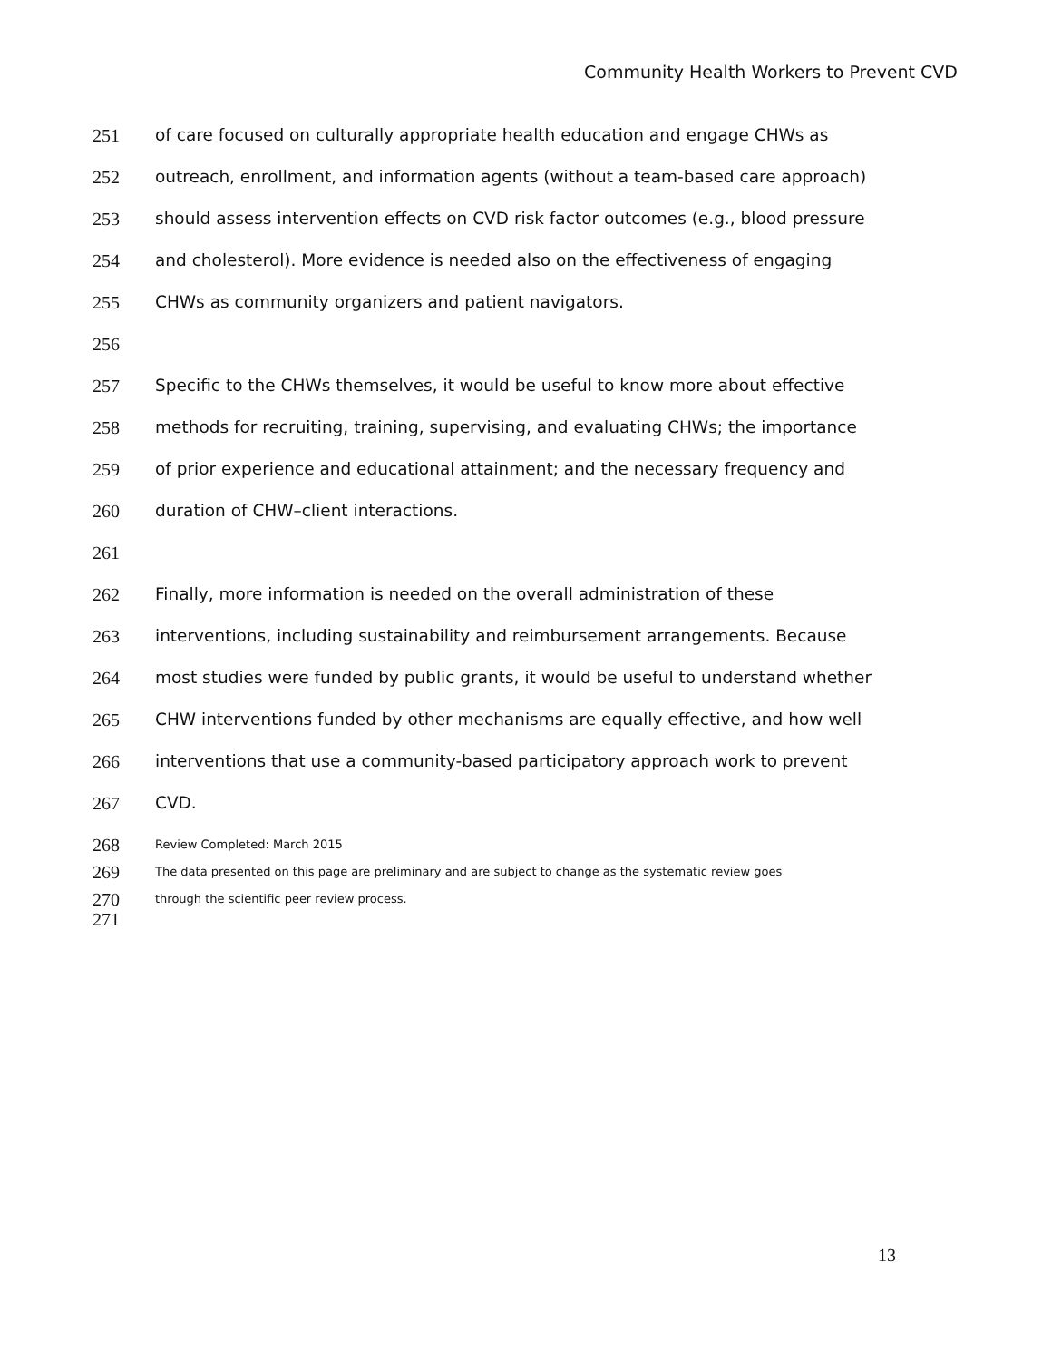Community Health Workers to Prevent CVD
251 of care focused on culturally appropriate health education and engage CHWs as
252 outreach, enrollment, and information agents (without a team-based care approach)
253 should assess intervention effects on CVD risk factor outcomes (e.g., blood pressure
254 and cholesterol). More evidence is needed also on the effectiveness of engaging
255 CHWs as community organizers and patient navigators.
256
257 Specific to the CHWs themselves, it would be useful to know more about effective
258 methods for recruiting, training, supervising, and evaluating CHWs; the importance
259 of prior experience and educational attainment; and the necessary frequency and
260 duration of CHW–client interactions.
261
262 Finally, more information is needed on the overall administration of these
263 interventions, including sustainability and reimbursement arrangements. Because
264 most studies were funded by public grants, it would be useful to understand whether
265 CHW interventions funded by other mechanisms are equally effective, and how well
266 interventions that use a community-based participatory approach work to prevent
267 CVD.
268 Review Completed: March 2015
269 The data presented on this page are preliminary and are subject to change as the systematic review goes
270 through the scientific peer review process.
271
13